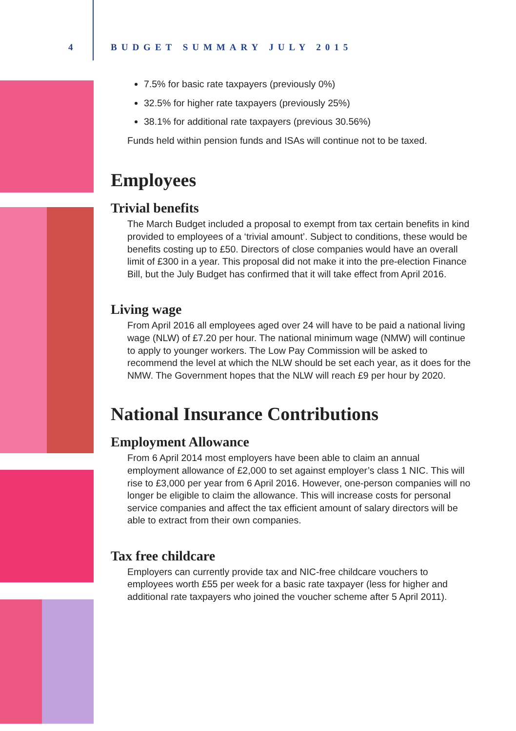4 BUDGET SUMMARY JULY 2015
7.5% for basic rate taxpayers (previously 0%)
32.5% for higher rate taxpayers (previously 25%)
38.1% for additional rate taxpayers (previous 30.56%)
Funds held within pension funds and ISAs will continue not to be taxed.
Employees
Trivial benefits
The March Budget included a proposal to exempt from tax certain benefits in kind provided to employees of a ‘trivial amount’. Subject to conditions, these would be benefits costing up to £50. Directors of close companies would have an overall limit of £300 in a year. This proposal did not make it into the pre-election Finance Bill, but the July Budget has confirmed that it will take effect from April 2016.
Living wage
From April 2016 all employees aged over 24 will have to be paid a national living wage (NLW) of £7.20 per hour. The national minimum wage (NMW) will continue to apply to younger workers. The Low Pay Commission will be asked to recommend the level at which the NLW should be set each year, as it does for the NMW. The Government hopes that the NLW will reach £9 per hour by 2020.
National Insurance Contributions
Employment Allowance
From 6 April 2014 most employers have been able to claim an annual employment allowance of £2,000 to set against employer’s class 1 NIC. This will rise to £3,000 per year from 6 April 2016. However, one-person companies will no longer be eligible to claim the allowance. This will increase costs for personal service companies and affect the tax efficient amount of salary directors will be able to extract from their own companies.
Tax free childcare
Employers can currently provide tax and NIC-free childcare vouchers to employees worth £55 per week for a basic rate taxpayer (less for higher and additional rate taxpayers who joined the voucher scheme after 5 April 2011).